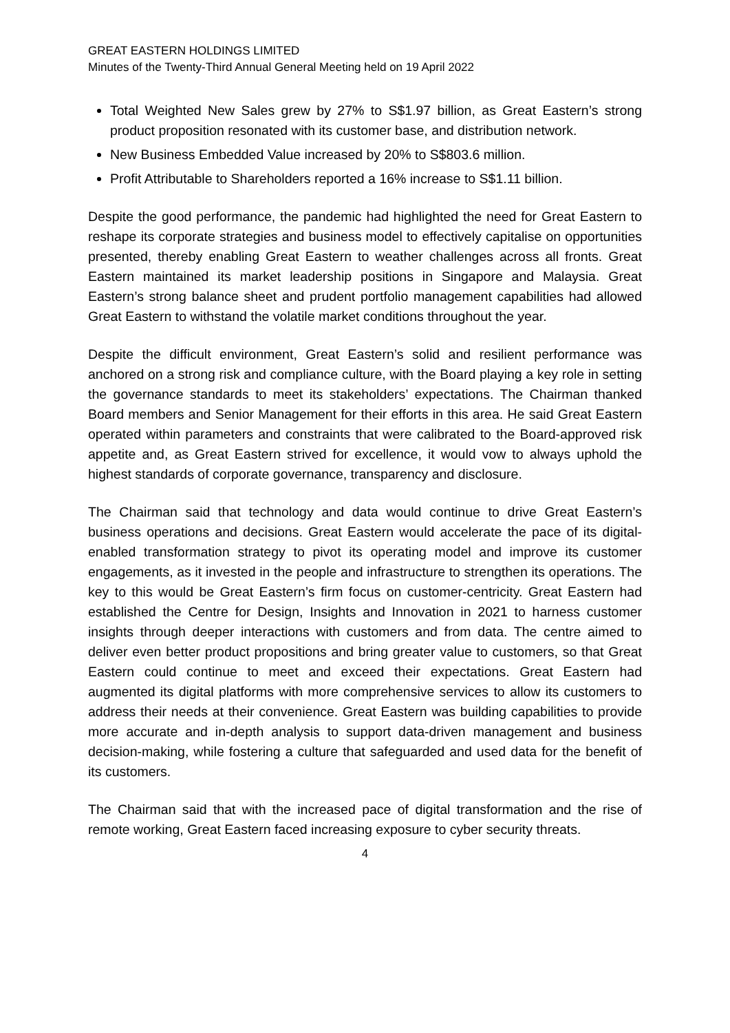GREAT EASTERN HOLDINGS LIMITED
Minutes of the Twenty-Third Annual General Meeting held on 19 April 2022
Total Weighted New Sales grew by 27% to S$1.97 billion, as Great Eastern’s strong product proposition resonated with its customer base, and distribution network.
New Business Embedded Value increased by 20% to S$803.6 million.
Profit Attributable to Shareholders reported a 16% increase to S$1.11 billion.
Despite the good performance, the pandemic had highlighted the need for Great Eastern to reshape its corporate strategies and business model to effectively capitalise on opportunities presented, thereby enabling Great Eastern to weather challenges across all fronts. Great Eastern maintained its market leadership positions in Singapore and Malaysia. Great Eastern’s strong balance sheet and prudent portfolio management capabilities had allowed Great Eastern to withstand the volatile market conditions throughout the year.
Despite the difficult environment, Great Eastern’s solid and resilient performance was anchored on a strong risk and compliance culture, with the Board playing a key role in setting the governance standards to meet its stakeholders’ expectations. The Chairman thanked Board members and Senior Management for their efforts in this area. He said Great Eastern operated within parameters and constraints that were calibrated to the Board-approved risk appetite and, as Great Eastern strived for excellence, it would vow to always uphold the highest standards of corporate governance, transparency and disclosure.
The Chairman said that technology and data would continue to drive Great Eastern’s business operations and decisions. Great Eastern would accelerate the pace of its digital-enabled transformation strategy to pivot its operating model and improve its customer engagements, as it invested in the people and infrastructure to strengthen its operations. The key to this would be Great Eastern’s firm focus on customer-centricity. Great Eastern had established the Centre for Design, Insights and Innovation in 2021 to harness customer insights through deeper interactions with customers and from data. The centre aimed to deliver even better product propositions and bring greater value to customers, so that Great Eastern could continue to meet and exceed their expectations. Great Eastern had augmented its digital platforms with more comprehensive services to allow its customers to address their needs at their convenience. Great Eastern was building capabilities to provide more accurate and in-depth analysis to support data-driven management and business decision-making, while fostering a culture that safeguarded and used data for the benefit of its customers.
The Chairman said that with the increased pace of digital transformation and the rise of remote working, Great Eastern faced increasing exposure to cyber security threats.
4